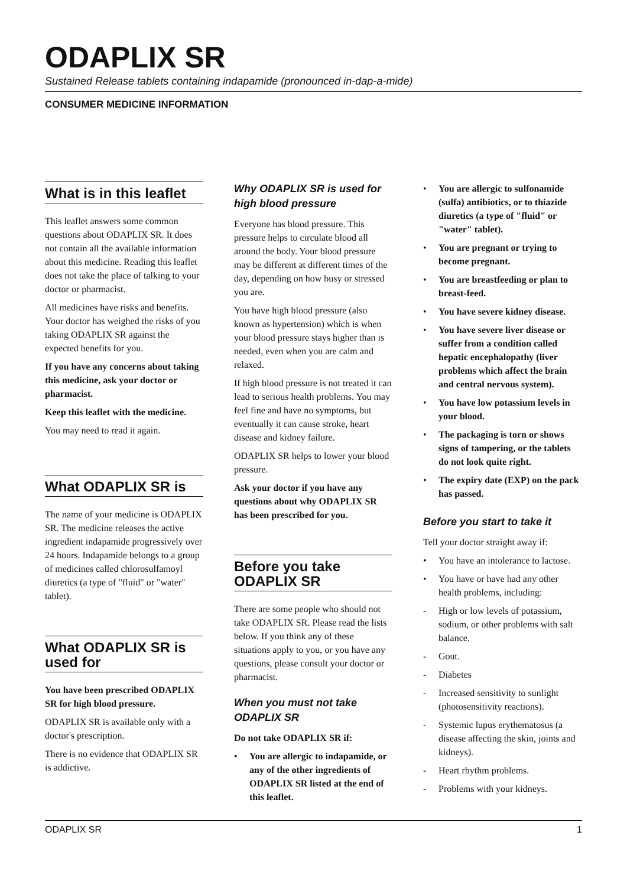ODAPLIX SR
Sustained Release tablets containing indapamide (pronounced in-dap-a-mide)
CONSUMER MEDICINE INFORMATION
What is in this leaflet
This leaflet answers some common questions about ODAPLIX SR. It does not contain all the available information about this medicine. Reading this leaflet does not take the place of talking to your doctor or pharmacist.
All medicines have risks and benefits. Your doctor has weighed the risks of you taking ODAPLIX SR against the expected benefits for you.
If you have any concerns about taking this medicine, ask your doctor or pharmacist.
Keep this leaflet with the medicine.
You may need to read it again.
What ODAPLIX SR is
The name of your medicine is ODAPLIX SR. The medicine releases the active ingredient indapamide progressively over 24 hours. Indapamide belongs to a group of medicines called chlorosulfamoyl diuretics (a type of "fluid" or "water" tablet).
What ODAPLIX SR is used for
You have been prescribed ODAPLIX SR for high blood pressure.
ODAPLIX SR is available only with a doctor's prescription.
There is no evidence that ODAPLIX SR is addictive.
Why ODAPLIX SR is used for high blood pressure
Everyone has blood pressure. This pressure helps to circulate blood all around the body. Your blood pressure may be different at different times of the day, depending on how busy or stressed you are.
You have high blood pressure (also known as hypertension) which is when your blood pressure stays higher than is needed, even when you are calm and relaxed.
If high blood pressure is not treated it can lead to serious health problems. You may feel fine and have no symptoms, but eventually it can cause stroke, heart disease and kidney failure.
ODAPLIX SR helps to lower your blood pressure.
Ask your doctor if you have any questions about why ODAPLIX SR has been prescribed for you.
Before you take ODAPLIX SR
There are some people who should not take ODAPLIX SR. Please read the lists below. If you think any of these situations apply to you, or you have any questions, please consult your doctor or pharmacist.
When you must not take ODAPLIX SR
Do not take ODAPLIX SR if:
• You are allergic to indapamide, or any of the other ingredients of ODAPLIX SR listed at the end of this leaflet.
• You are allergic to sulfonamide (sulfa) antibiotics, or to thiazide diuretics (a type of "fluid" or "water" tablet).
• You are pregnant or trying to become pregnant.
• You are breastfeeding or plan to breast-feed.
• You have severe kidney disease.
• You have severe liver disease or suffer from a condition called hepatic encephalopathy (liver problems which affect the brain and central nervous system).
• You have low potassium levels in your blood.
• The packaging is torn or shows signs of tampering, or the tablets do not look quite right.
• The expiry date (EXP) on the pack has passed.
Before you start to take it
Tell your doctor straight away if:
• You have an intolerance to lactose.
• You have or have had any other health problems, including:
- High or low levels of potassium, sodium, or other problems with salt balance.
- Gout.
- Diabetes
- Increased sensitivity to sunlight (photosensitivity reactions).
- Systemic lupus erythematosus (a disease affecting the skin, joints and kidneys).
- Heart rhythm problems.
- Problems with your kidneys.
ODAPLIX SR 1